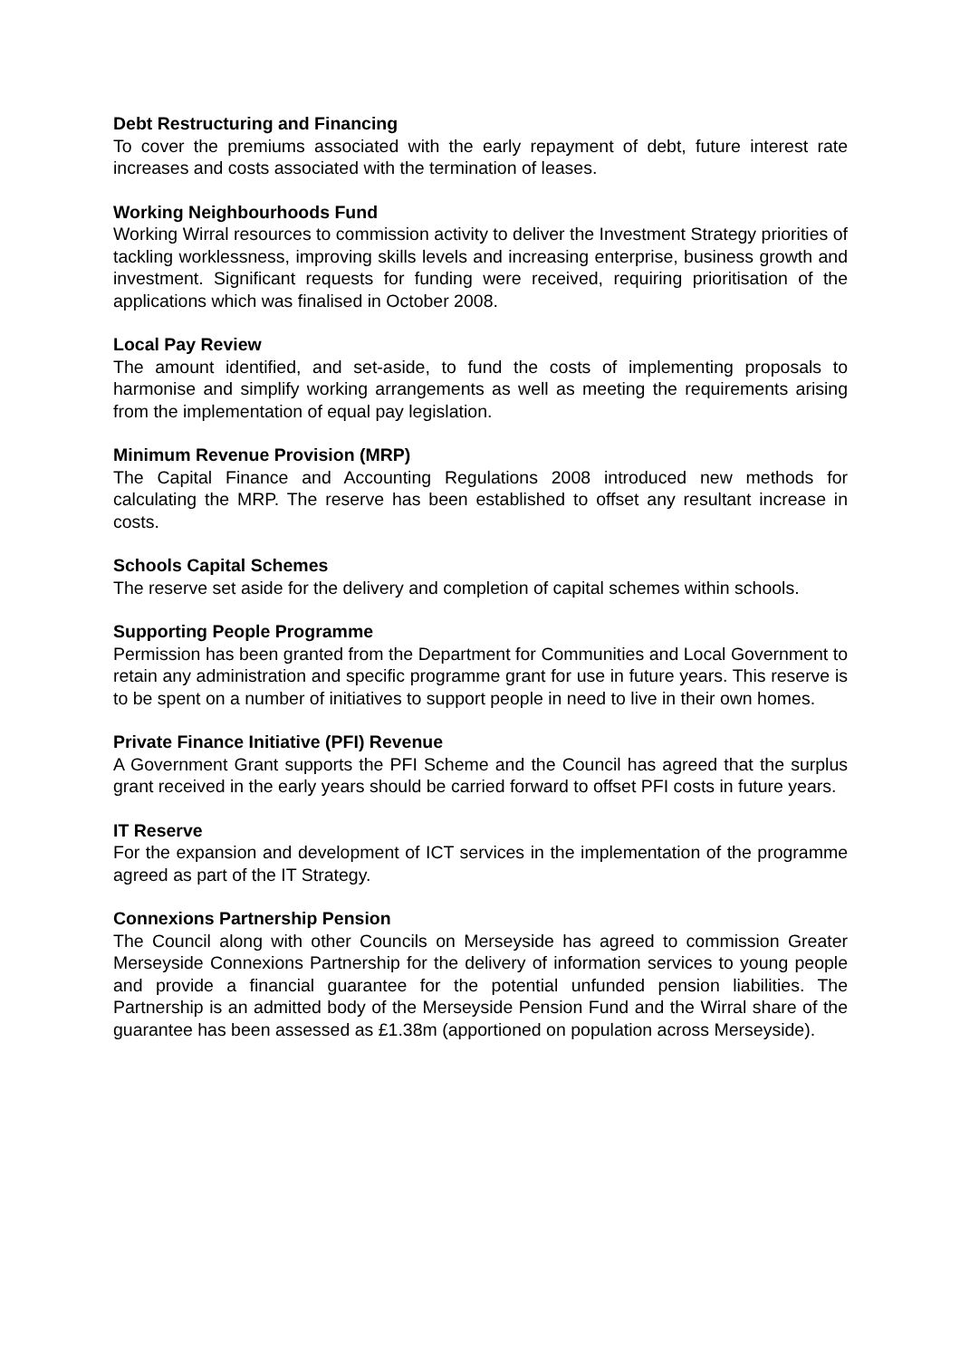Debt Restructuring and Financing
To cover the premiums associated with the early repayment of debt, future interest rate increases and costs associated with the termination of leases.
Working Neighbourhoods Fund
Working Wirral resources to commission activity to deliver the Investment Strategy priorities of tackling worklessness, improving skills levels and increasing enterprise, business growth and investment. Significant requests for funding were received, requiring prioritisation of the applications which was finalised in October 2008.
Local Pay Review
The amount identified, and set-aside, to fund the costs of implementing proposals to harmonise and simplify working arrangements as well as meeting the requirements arising from the implementation of equal pay legislation.
Minimum Revenue Provision (MRP)
The Capital Finance and Accounting Regulations 2008 introduced new methods for calculating the MRP. The reserve has been established to offset any resultant increase in costs.
Schools Capital Schemes
The reserve set aside for the delivery and completion of capital schemes within schools.
Supporting People Programme
Permission has been granted from the Department for Communities and Local Government to retain any administration and specific programme grant for use in future years. This reserve is to be spent on a number of initiatives to support people in need to live in their own homes.
Private Finance Initiative (PFI) Revenue
A Government Grant supports the PFI Scheme and the Council has agreed that the surplus grant received in the early years should be carried forward to offset PFI costs in future years.
IT Reserve
For the expansion and development of ICT services in the implementation of the programme agreed as part of the IT Strategy.
Connexions Partnership Pension
The Council along with other Councils on Merseyside has agreed to commission Greater Merseyside Connexions Partnership for the delivery of information services to young people and provide a financial guarantee for the potential unfunded pension liabilities. The Partnership is an admitted body of the Merseyside Pension Fund and the Wirral share of the guarantee has been assessed as £1.38m (apportioned on population across Merseyside).